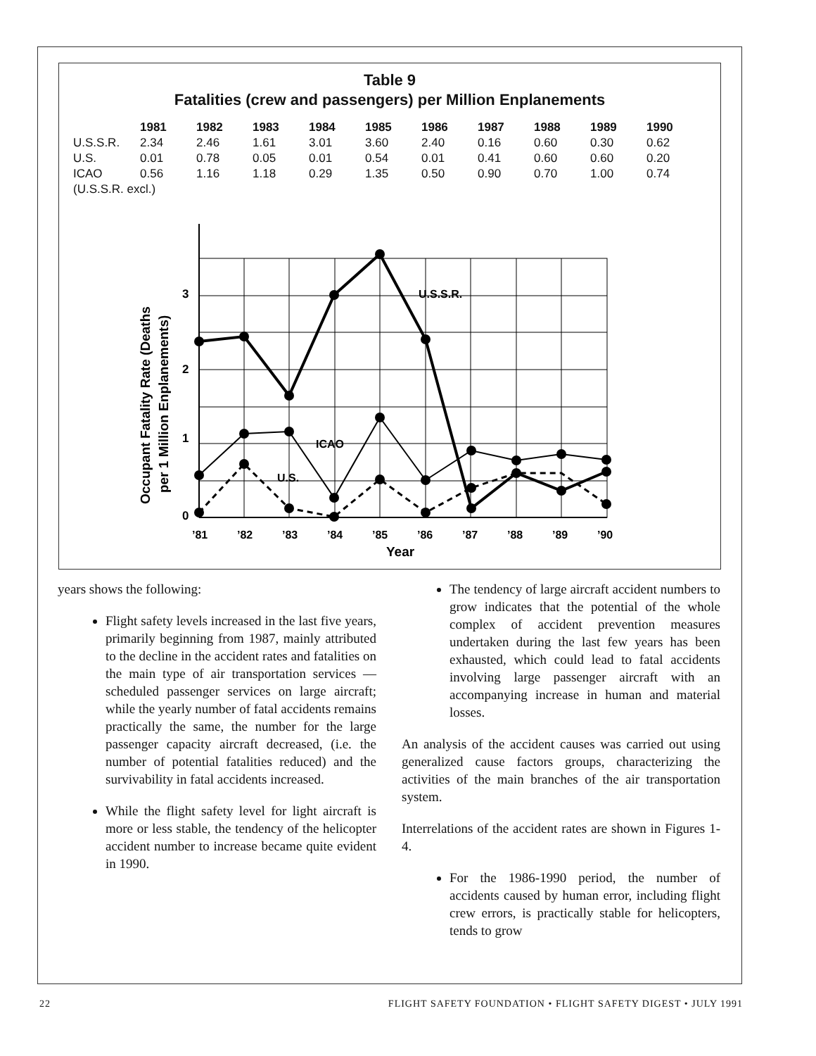Table 9
Fatalities (crew and passengers) per Million Enplanements
| | 1981 | 1982 | 1983 | 1984 | 1985 | 1986 | 1987 | 1988 | 1989 | 1990 |
| --- | --- | --- | --- | --- | --- | --- | --- | --- | --- | --- |
| U.S.S.R. | 2.34 | 2.46 | 1.61 | 3.01 | 3.60 | 2.40 | 0.16 | 0.60 | 0.30 | 0.62 |
| U.S. | 0.01 | 0.78 | 0.05 | 0.01 | 0.54 | 0.01 | 0.41 | 0.60 | 0.60 | 0.20 |
| ICAO | 0.56 | 1.16 | 1.18 | 0.29 | 1.35 | 0.50 | 0.90 | 0.70 | 1.00 | 0.74 |
| (U.S.S.R. excl.) | | | | | | | | | | |
3
2
1
0
U.S.S.R.
ICAO
U.S.
’81
’82
’83
’84
’85
’86
’87
’88
’89
’90
Year
Occupant Fatality Rate (Deaths
per 1 Million Enplanements)
years shows the following:
Flight safety levels increased in the last five years, primarily beginning from 1987, mainly attributed to the decline in the accident rates and fatalities on the main type of air transportation services — scheduled passenger services on large aircraft; while the yearly number of fatal accidents remains practically the same, the number for the large passenger capacity aircraft decreased, (i.e. the number of potential fatalities reduced) and the survivability in fatal accidents increased.
While the flight safety level for light aircraft is more or less stable, the tendency of the helicopter accident number to increase became quite evident in 1990.
The tendency of large aircraft accident numbers to grow indicates that the potential of the whole complex of accident prevention measures undertaken during the last few years has been exhausted, which could lead to fatal accidents involving large passenger aircraft with an accompanying increase in human and material losses.
An analysis of the accident causes was carried out using generalized cause factors groups, characterizing the activities of the main branches of the air transportation system.
Interrelations of the accident rates are shown in Figures 1-4.
For the 1986-1990 period, the number of accidents caused by human error, including flight crew errors, is practically stable for helicopters, tends to grow
22 FLIGHT SAFETY FOUNDATION • FLIGHT SAFETY DIGEST • JULY 1991